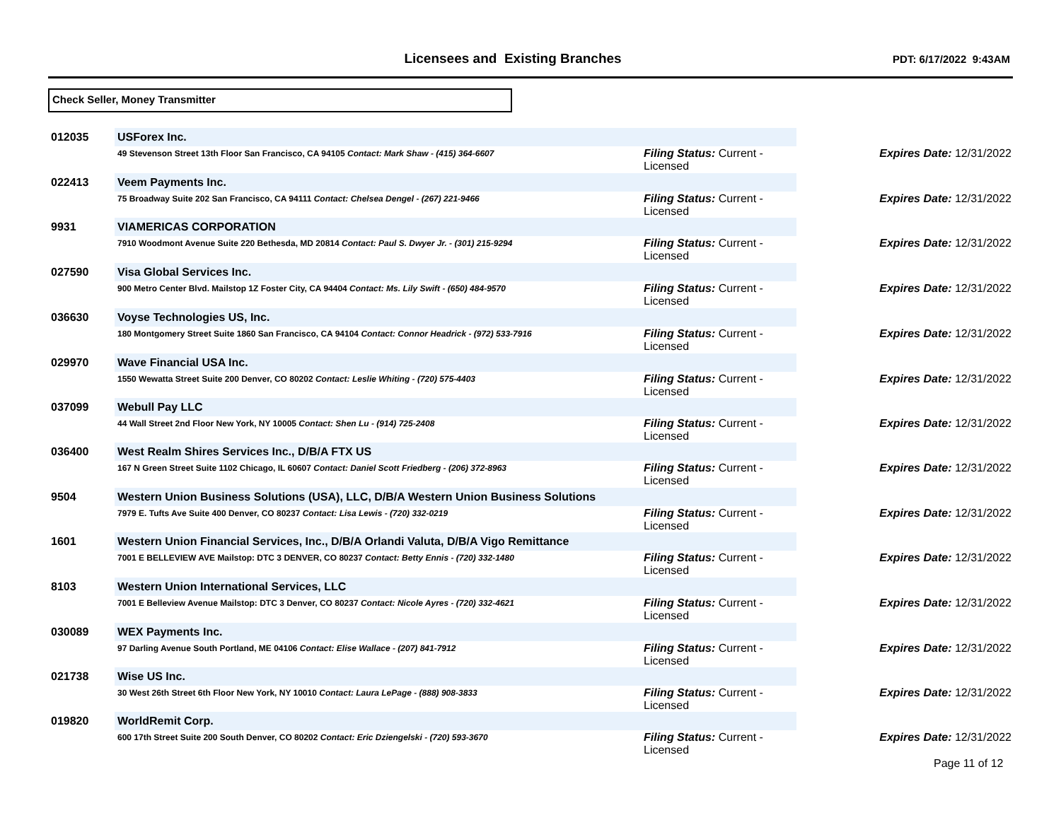Licensees and Existing Branches
PDT: 6/17/2022 9:43AM
Check Seller, Money Transmitter
| 012035 | USForex Inc. | | |
| | 49 Stevenson Street 13th Floor San Francisco, CA 94105 Contact: Mark Shaw - (415) 364-6607 | Filing Status: Current - Licensed | Expires Date: 12/31/2022 |
| 022413 | Veem Payments Inc. | | |
| | 75 Broadway Suite 202 San Francisco, CA 94111 Contact: Chelsea Dengel - (267) 221-9466 | Filing Status: Current - Licensed | Expires Date: 12/31/2022 |
| 9931 | VIAMERICAS CORPORATION | | |
| | 7910 Woodmont Avenue Suite 220 Bethesda, MD 20814 Contact: Paul S. Dwyer Jr. - (301) 215-9294 | Filing Status: Current - Licensed | Expires Date: 12/31/2022 |
| 027590 | Visa Global Services Inc. | | |
| | 900 Metro Center Blvd. Mailstop 1Z Foster City, CA 94404 Contact: Ms. Lily Swift - (650) 484-9570 | Filing Status: Current - Licensed | Expires Date: 12/31/2022 |
| 036630 | Voyse Technologies US, Inc. | | |
| | 180 Montgomery Street Suite 1860 San Francisco, CA 94104 Contact: Connor Headrick - (972) 533-7916 | Filing Status: Current - Licensed | Expires Date: 12/31/2022 |
| 029970 | Wave Financial USA Inc. | | |
| | 1550 Wewatta Street Suite 200 Denver, CO 80202 Contact: Leslie Whiting - (720) 575-4403 | Filing Status: Current - Licensed | Expires Date: 12/31/2022 |
| 037099 | Webull Pay LLC | | |
| | 44 Wall Street 2nd Floor New York, NY 10005 Contact: Shen Lu - (914) 725-2408 | Filing Status: Current - Licensed | Expires Date: 12/31/2022 |
| 036400 | West Realm Shires Services Inc., D/B/A FTX US | | |
| | 167 N Green Street Suite 1102 Chicago, IL 60607 Contact: Daniel Scott Friedberg - (206) 372-8963 | Filing Status: Current - Licensed | Expires Date: 12/31/2022 |
| 9504 | Western Union Business Solutions (USA), LLC, D/B/A Western Union Business Solutions | | |
| | 7979 E. Tufts Ave Suite 400 Denver, CO 80237 Contact: Lisa Lewis - (720) 332-0219 | Filing Status: Current - Licensed | Expires Date: 12/31/2022 |
| 1601 | Western Union Financial Services, Inc., D/B/A Orlandi Valuta, D/B/A Vigo Remittance | | |
| | 7001 E BELLEVIEW AVE Mailstop: DTC 3 DENVER, CO 80237 Contact: Betty Ennis - (720) 332-1480 | Filing Status: Current - Licensed | Expires Date: 12/31/2022 |
| 8103 | Western Union International Services, LLC | | |
| | 7001 E Belleview Avenue Mailstop: DTC 3 Denver, CO 80237 Contact: Nicole Ayres - (720) 332-4621 | Filing Status: Current - Licensed | Expires Date: 12/31/2022 |
| 030089 | WEX Payments Inc. | | |
| | 97 Darling Avenue South Portland, ME 04106 Contact: Elise Wallace - (207) 841-7912 | Filing Status: Current - Licensed | Expires Date: 12/31/2022 |
| 021738 | Wise US Inc. | | |
| | 30 West 26th Street 6th Floor New York, NY 10010 Contact: Laura LePage - (888) 908-3833 | Filing Status: Current - Licensed | Expires Date: 12/31/2022 |
| 019820 | WorldRemit Corp. | | |
| | 600 17th Street Suite 200 South Denver, CO 80202 Contact: Eric Dziengelski - (720) 593-3670 | Filing Status: Current - Licensed | Expires Date: 12/31/2022 |
Page 11 of 12